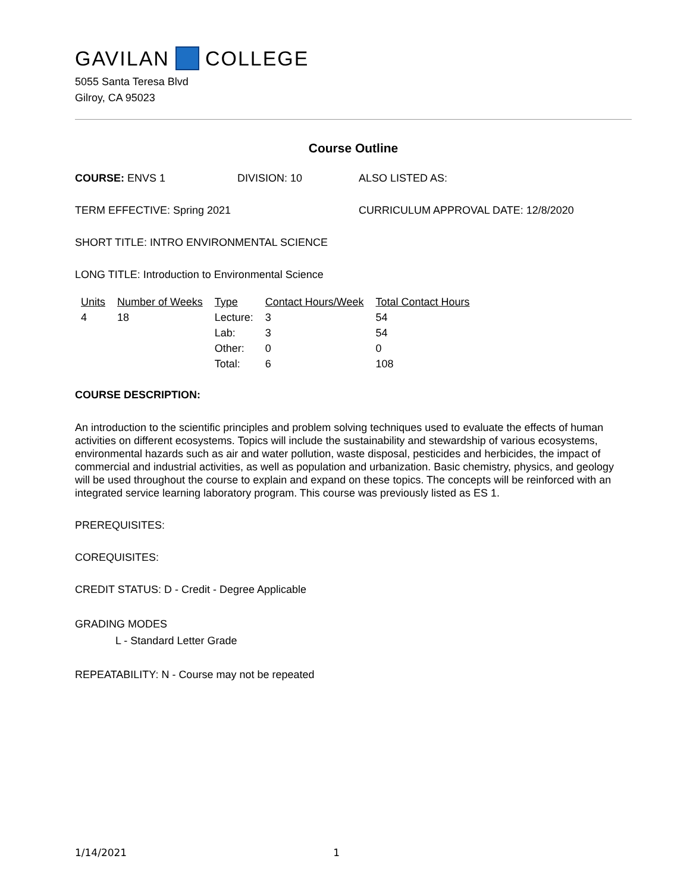GAVILAN COLLEGE
5055 Santa Teresa Blvd
Gilroy, CA 95023
Course Outline
COURSE: ENVS 1 DIVISION: 10 ALSO LISTED AS:
TERM EFFECTIVE: Spring 2021 CURRICULUM APPROVAL DATE: 12/8/2020
SHORT TITLE: INTRO ENVIRONMENTAL SCIENCE
LONG TITLE: Introduction to Environmental Science
| Units | Number of Weeks | Type | Contact Hours/Week | Total Contact Hours |
| --- | --- | --- | --- | --- |
| 4 | 18 | Lecture: | 3 | 54 |
| | | Lab: | 3 | 54 |
| | | Other: | 0 | 0 |
| | | Total: | 6 | 108 |
COURSE DESCRIPTION:
An introduction to the scientific principles and problem solving techniques used to evaluate the effects of human activities on different ecosystems. Topics will include the sustainability and stewardship of various ecosystems, environmental hazards such as air and water pollution, waste disposal, pesticides and herbicides, the impact of commercial and industrial activities, as well as population and urbanization. Basic chemistry, physics, and geology will be used throughout the course to explain and expand on these topics. The concepts will be reinforced with an integrated service learning laboratory program. This course was previously listed as ES 1.
PREREQUISITES:
COREQUISITES:
CREDIT STATUS: D - Credit - Degree Applicable
GRADING MODES
L - Standard Letter Grade
REPEATABILITY: N - Course may not be repeated
1/14/2021 1